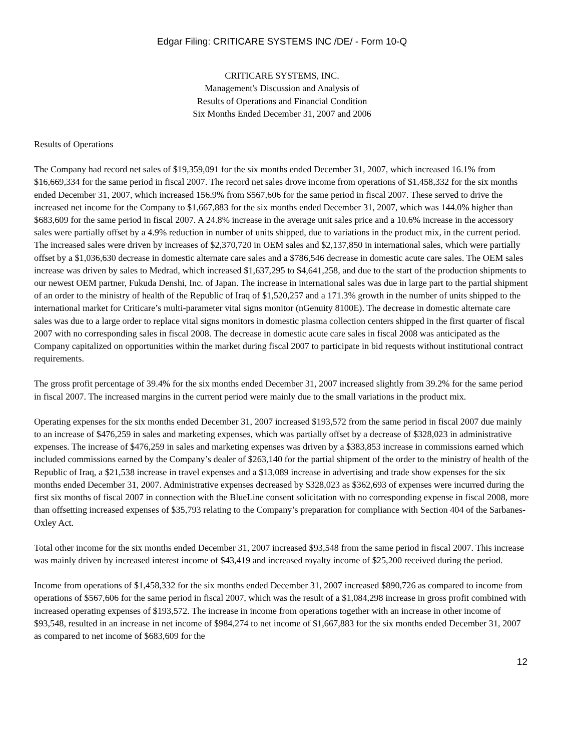Edgar Filing: CRITICARE SYSTEMS INC /DE/ - Form 10-Q
CRITICARE SYSTEMS, INC.
Management's Discussion and Analysis of
Results of Operations and Financial Condition
Six Months Ended December 31, 2007 and 2006
Results of Operations
The Company had record net sales of $19,359,091 for the six months ended December 31, 2007, which increased 16.1% from $16,669,334 for the same period in fiscal 2007. The record net sales drove income from operations of $1,458,332 for the six months ended December 31, 2007, which increased 156.9% from $567,606 for the same period in fiscal 2007. These served to drive the increased net income for the Company to $1,667,883 for the six months ended December 31, 2007, which was 144.0% higher than $683,609 for the same period in fiscal 2007. A 24.8% increase in the average unit sales price and a 10.6% increase in the accessory sales were partially offset by a 4.9% reduction in number of units shipped, due to variations in the product mix, in the current period. The increased sales were driven by increases of $2,370,720 in OEM sales and $2,137,850 in international sales, which were partially offset by a $1,036,630 decrease in domestic alternate care sales and a $786,546 decrease in domestic acute care sales. The OEM sales increase was driven by sales to Medrad, which increased $1,637,295 to $4,641,258, and due to the start of the production shipments to our newest OEM partner, Fukuda Denshi, Inc. of Japan. The increase in international sales was due in large part to the partial shipment of an order to the ministry of health of the Republic of Iraq of $1,520,257 and a 171.3% growth in the number of units shipped to the international market for Criticare’s multi-parameter vital signs monitor (nGenuity 8100E). The decrease in domestic alternate care sales was due to a large order to replace vital signs monitors in domestic plasma collection centers shipped in the first quarter of fiscal 2007 with no corresponding sales in fiscal 2008. The decrease in domestic acute care sales in fiscal 2008 was anticipated as the Company capitalized on opportunities within the market during fiscal 2007 to participate in bid requests without institutional contract requirements.
The gross profit percentage of 39.4% for the six months ended December 31, 2007 increased slightly from 39.2% for the same period in fiscal 2007. The increased margins in the current period were mainly due to the small variations in the product mix.
Operating expenses for the six months ended December 31, 2007 increased $193,572 from the same period in fiscal 2007 due mainly to an increase of $476,259 in sales and marketing expenses, which was partially offset by a decrease of $328,023 in administrative expenses. The increase of $476,259 in sales and marketing expenses was driven by a $383,853 increase in commissions earned which included commissions earned by the Company’s dealer of $263,140 for the partial shipment of the order to the ministry of health of the Republic of Iraq, a $21,538 increase in travel expenses and a $13,089 increase in advertising and trade show expenses for the six months ended December 31, 2007. Administrative expenses decreased by $328,023 as $362,693 of expenses were incurred during the first six months of fiscal 2007 in connection with the BlueLine consent solicitation with no corresponding expense in fiscal 2008, more than offsetting increased expenses of $35,793 relating to the Company’s preparation for compliance with Section 404 of the Sarbanes-Oxley Act.
Total other income for the six months ended December 31, 2007 increased $93,548 from the same period in fiscal 2007. This increase was mainly driven by increased interest income of $43,419 and increased royalty income of $25,200 received during the period.
Income from operations of $1,458,332 for the six months ended December 31, 2007 increased $890,726 as compared to income from operations of $567,606 for the same period in fiscal 2007, which was the result of a $1,084,298 increase in gross profit combined with increased operating expenses of $193,572. The increase in income from operations together with an increase in other income of $93,548, resulted in an increase in net income of $984,274 to net income of $1,667,883 for the six months ended December 31, 2007 as compared to net income of $683,609 for the
12